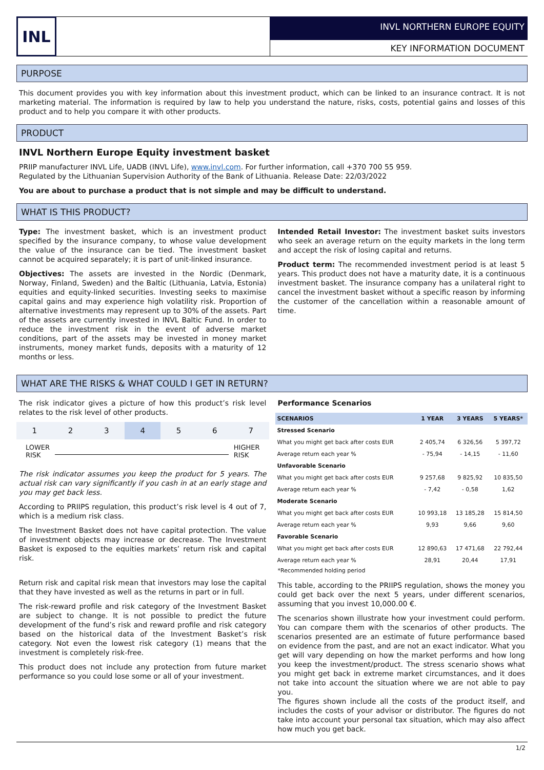INL
INVL NORTHERN EUROPE EQUITY
KEY INFORMATION DOCUMENT
PURPOSE
This document provides you with key information about this investment product, which can be linked to an insurance contract. It is not marketing material. The information is required by law to help you understand the nature, risks, costs, potential gains and losses of this product and to help you compare it with other products.
PRODUCT
INVL Northern Europe Equity investment basket
PRIIP manufacturer INVL Life, UADB (INVL Life), www.invl.com. For further information, call +370 700 55 959.
Regulated by the Lithuanian Supervision Authority of the Bank of Lithuania. Release Date: 22/03/2022
You are about to purchase a product that is not simple and may be difficult to understand.
WHAT IS THIS PRODUCT?
Type: The investment basket, which is an investment product specified by the insurance company, to whose value development the value of the insurance can be tied. The investment basket cannot be acquired separately; it is part of unit-linked insurance.
Objectives: The assets are invested in the Nordic (Denmark, Norway, Finland, Sweden) and the Baltic (Lithuania, Latvia, Estonia) equities and equity-linked securities. Investing seeks to maximise capital gains and may experience high volatility risk. Proportion of alternative investments may represent up to 30% of the assets. Part of the assets are currently invested in INVL Baltic Fund. In order to reduce the investment risk in the event of adverse market conditions, part of the assets may be invested in money market instruments, money market funds, deposits with a maturity of 12 months or less.
Intended Retail Investor: The investment basket suits investors who seek an average return on the equity markets in the long term and accept the risk of losing capital and returns.
Product term: The recommended investment period is at least 5 years. This product does not have a maturity date, it is a continuous investment basket. The insurance company has a unilateral right to cancel the investment basket without a specific reason by informing the customer of the cancellation within a reasonable amount of time.
WHAT ARE THE RISKS & WHAT COULD I GET IN RETURN?
The risk indicator gives a picture of how this product’s risk level relates to the risk level of other products.
| 1 | 2 | 3 | 4 | 5 | 6 | 7 |
LOWER
RISK HIGHER
RISK
The risk indicator assumes you keep the product for 5 years. The actual risk can vary significantly if you cash in at an early stage and you may get back less.
According to PRIIPS regulation, this product’s risk level is 4 out of 7, which is a medium risk class.
The Investment Basket does not have capital protection. The value of investment objects may increase or decrease. The Investment Basket is exposed to the equities markets’ return risk and capital risk.
Return risk and capital risk mean that investors may lose the capital that they have invested as well as the returns in part or in full.
The risk-reward profile and risk category of the Investment Basket are subject to change. It is not possible to predict the future development of the fund’s risk and reward profile and risk category based on the historical data of the Investment Basket’s risk category. Not even the lowest risk category (1) means that the investment is completely risk-free.
This product does not include any protection from future market performance so you could lose some or all of your investment.
Performance Scenarios
| SCENARIOS | 1 YEAR | 3 YEARS | 5 YEARS* |
| --- | --- | --- | --- |
| Stressed Scenario | | | |
| What you might get back after costs EUR | 2 405,74 | 6 326,56 | 5 397,72 |
| Average return each year % | - 75,94 | - 14,15 | - 11,60 |
| Unfavorable Scenario | | | |
| What you might get back after costs EUR | 9 257,68 | 9 825,92 | 10 835,50 |
| Average return each year % | - 7,42 | - 0,58 | 1,62 |
| Moderate Scenario | | | |
| What you might get back after costs EUR | 10 993,18 | 13 185,28 | 15 814,50 |
| Average return each year % | 9,93 | 9,66 | 9,60 |
| Favorable Scenario | | | |
| What you might get back after costs EUR | 12 890,63 | 17 471,68 | 22 792,44 |
| Average return each year % | 28,91 | 20,44 | 17,91 |
*Recommended holding period
This table, according to the PRIIPS regulation, shows the money you could get back over the next 5 years, under different scenarios, assuming that you invest 10,000.00 €.
The scenarios shown illustrate how your investment could perform. You can compare them with the scenarios of other products. The scenarios presented are an estimate of future performance based on evidence from the past, and are not an exact indicator. What you get will vary depending on how the market performs and how long you keep the investment/product. The stress scenario shows what you might get back in extreme market circumstances, and it does not take into account the situation where we are not able to pay you.
The figures shown include all the costs of the product itself, and includes the costs of your advisor or distributor. The figures do not take into account your personal tax situation, which may also affect how much you get back.
1/2